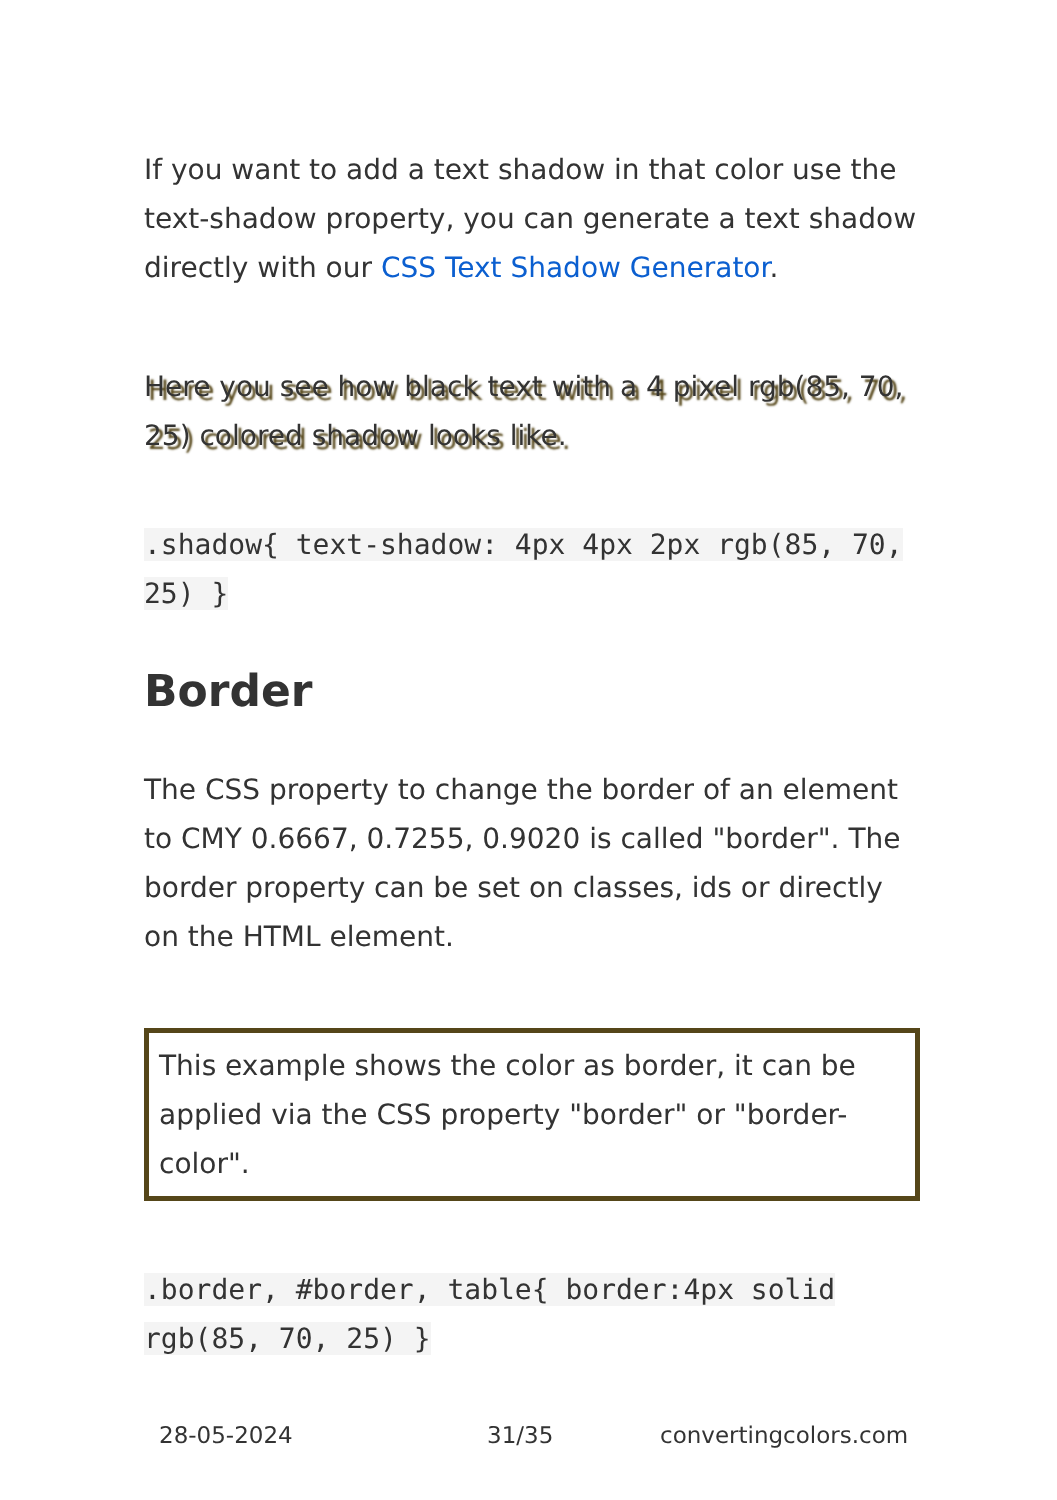If you want to add a text shadow in that color use the text-shadow property, you can generate a text shadow directly with our CSS Text Shadow Generator.
Here you see how black text with a 4 pixel rgb(85, 70, 25) colored shadow looks like.
.shadow{ text-shadow: 4px 4px 2px rgb(85, 70, 25) }
Border
The CSS property to change the border of an element to CMY 0.6667, 0.7255, 0.9020 is called "border". The border property can be set on classes, ids or directly on the HTML element.
This example shows the color as border, it can be applied via the CSS property "border" or "border-color".
.border, #border, table{ border:4px solid rgb(85, 70, 25) }
28-05-2024 31/35 convertingcolors.com